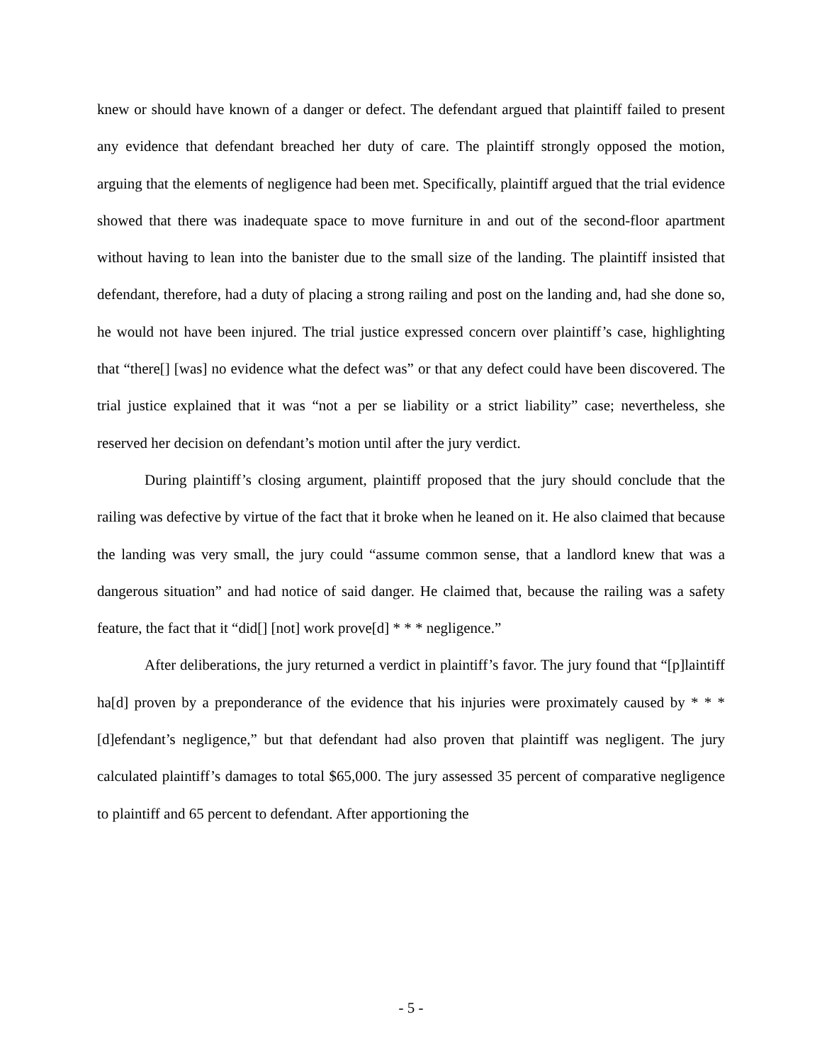knew or should have known of a danger or defect. The defendant argued that plaintiff failed to present any evidence that defendant breached her duty of care. The plaintiff strongly opposed the motion, arguing that the elements of negligence had been met. Specifically, plaintiff argued that the trial evidence showed that there was inadequate space to move furniture in and out of the second-floor apartment without having to lean into the banister due to the small size of the landing. The plaintiff insisted that defendant, therefore, had a duty of placing a strong railing and post on the landing and, had she done so, he would not have been injured. The trial justice expressed concern over plaintiff’s case, highlighting that “there[] [was] no evidence what the defect was” or that any defect could have been discovered. The trial justice explained that it was “not a per se liability or a strict liability” case; nevertheless, she reserved her decision on defendant’s motion until after the jury verdict.
During plaintiff’s closing argument, plaintiff proposed that the jury should conclude that the railing was defective by virtue of the fact that it broke when he leaned on it. He also claimed that because the landing was very small, the jury could “assume common sense, that a landlord knew that was a dangerous situation” and had notice of said danger. He claimed that, because the railing was a safety feature, the fact that it “did[] [not] work prove[d] * * * negligence.”
After deliberations, the jury returned a verdict in plaintiff’s favor. The jury found that “[p]laintiff ha[d] proven by a preponderance of the evidence that his injuries were proximately caused by * * * [d]efendant’s negligence,” but that defendant had also proven that plaintiff was negligent. The jury calculated plaintiff’s damages to total $65,000. The jury assessed 35 percent of comparative negligence to plaintiff and 65 percent to defendant. After apportioning the
- 5 -